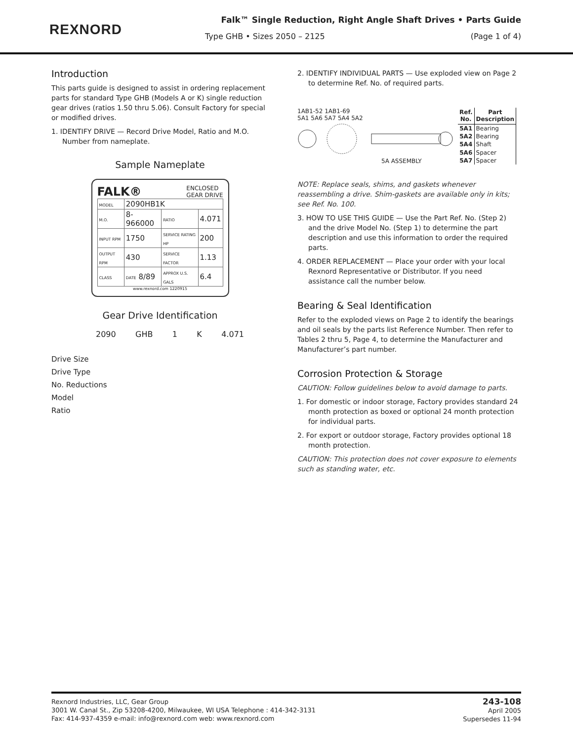REXNORD
Falk™ Single Reduction, Right Angle Shaft Drives • Parts Guide
Type GHB • Sizes 2050 – 2125 (Page 1 of 4)
Introduction
This parts guide is designed to assist in ordering replacement parts for standard Type GHB (Models A or K) single reduction gear drives (ratios 1.50 thru 5.06). Consult Factory for special or modified drives.
1. IDENTIFY DRIVE — Record Drive Model, Ratio and M.O. Number from nameplate.
Sample Nameplate
FALK® ENCLOSED
GEAR DRIVE
| MODEL | 2090HB1K | | |
| M.O. | 8-966000 | RATIO | 4.071 |
| INPUT RPM | 1750 | SERVICE RATING HP | 200 |
| OUTPUT RPM | 430 | SERVICE FACTOR | 1.13 |
| CLASS | DATE 8/89 | APPROX U.S. GALS | 6.4 |
www.rexnord.com 1220915
Gear Drive Identification
2090 GHB 1 K 4.071
Drive Size
Drive Type
No. Reductions
Model
Ratio
2. IDENTIFY INDIVIDUAL PARTS — Use exploded view on Page 2 to determine Ref. No. of required parts.
1AB1-52 1AB1-69
5A1 5A6 5A7 5A4 5A2
5A ASSEMBLY
| Ref. No. | Part Description |
| --- | --- |
| 5A1 | Bearing |
| 5A2 | Bearing |
| 5A4 | Shaft |
| 5A6 | Spacer |
| 5A7 | Spacer |
NOTE: Replace seals, shims, and gaskets whenever reassembling a drive. Shim-gaskets are available only in kits; see Ref. No. 100.
3. HOW TO USE THIS GUIDE — Use the Part Ref. No. (Step 2) and the drive Model No. (Step 1) to determine the part description and use this information to order the required parts.
4. ORDER REPLACEMENT — Place your order with your local Rexnord Representative or Distributor. If you need assistance call the number below.
Bearing & Seal Identification
Refer to the exploded views on Page 2 to identify the bearings and oil seals by the parts list Reference Number. Then refer to Tables 2 thru 5, Page 4, to determine the Manufacturer and Manufacturer’s part number.
Corrosion Protection & Storage
CAUTION: Follow guidelines below to avoid damage to parts.
1. For domestic or indoor storage, Factory provides standard 24 month protection as boxed or optional 24 month protection for individual parts.
2. For export or outdoor storage, Factory provides optional 18 month protection.
CAUTION: This protection does not cover exposure to elements such as standing water, etc.
Rexnord Industries, LLC, Gear Group
3001 W. Canal St., Zip 53208-4200, Milwaukee, WI USA Telephone : 414-342-3131
Fax: 414-937-4359 e-mail: info@rexnord.com web: www.rexnord.com
243-108
April 2005
Supersedes 11-94